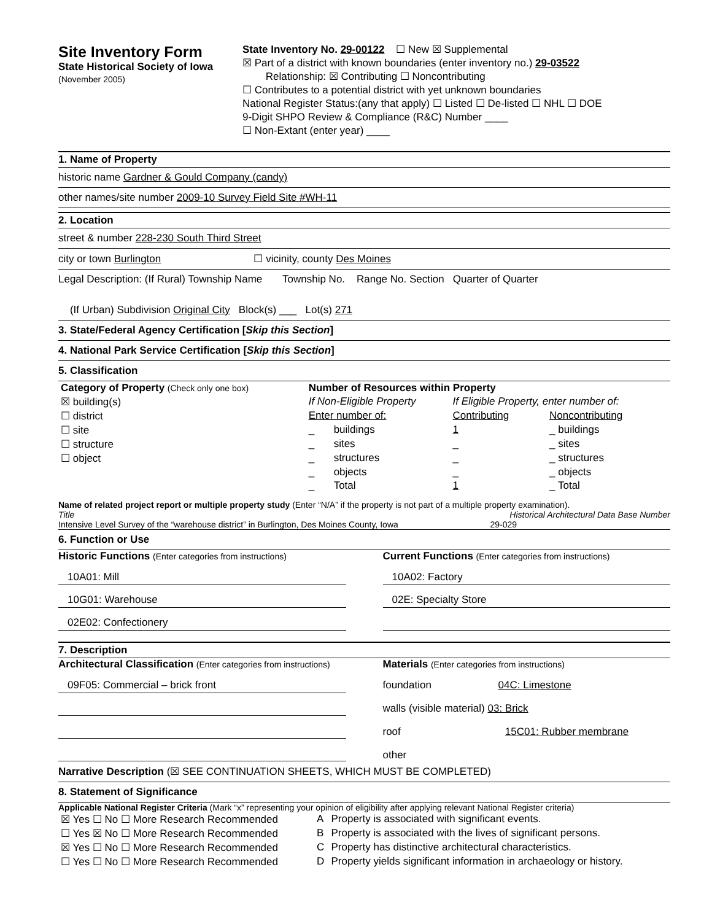Site Inventory Form
State Historical Society of Iowa
(November 2005)
State Inventory No. 29-00122 ☐ New ☒ Supplemental
☒ Part of a district with known boundaries (enter inventory no.) 29-03522
Relationship: ☒ Contributing ☐ Noncontributing
☐ Contributes to a potential district with yet unknown boundaries
National Register Status:(any that apply) ☐ Listed ☐ De-listed ☐ NHL ☐ DOE
9-Digit SHPO Review & Compliance (R&C) Number ____
☐ Non-Extant (enter year) ____
1. Name of Property
historic name Gardner & Gould Company (candy)
other names/site number 2009-10 Survey Field Site #WH-11
2. Location
street & number 228-230 South Third Street
city or town Burlington ☐ vicinity, county Des Moines
Legal Description: (If Rural) Township Name Township No. Range No. Section Quarter of Quarter
(If Urban) Subdivision Original City Block(s) ___ Lot(s) 271
3. State/Federal Agency Certification [Skip this Section]
4. National Park Service Certification [Skip this Section]
5. Classification
| Category of Property (Check only one box) | Number of Resources within Property | | | |
| ☒ building(s) | If Non-Eligible Property | | If Eligible Property, enter number of: | |
| ☐ district | Enter number of: | | Contributing | Noncontributing |
| ☐ site | _ | buildings | 1 | _ buildings |
| ☐ structure | _ | sites | _ | _ sites |
| ☐ object | _ | structures | _ | _ structures |
| | _ | objects | _ | _ objects |
| | _ | Total | 1 | _ Total |
Name of related project report or multiple property study (Enter “N/A” if the property is not part of a multiple property examination).
Title Historical Architectural Data Base Number
Intensive Level Survey of the “warehouse district” in Burlington, Des Moines County, Iowa 29-029
6. Function or Use
Historic Functions (Enter categories from instructions)
10A01: Mill
10G01: Warehouse
02E02: Confectionery
Current Functions (Enter categories from instructions)
10A02: Factory
02E: Specialty Store
7. Description
Architectural Classification (Enter categories from instructions)
09F05: Commercial – brick front
Materials (Enter categories from instructions)
foundation 04C: Limestone
walls (visible material) 03: Brick
roof 15C01: Rubber membrane
other
Narrative Description (☒ SEE CONTINUATION SHEETS, WHICH MUST BE COMPLETED)
8. Statement of Significance
Applicable National Register Criteria (Mark “x” representing your opinion of eligibility after applying relevant National Register criteria)
| ☒ Yes ☐ No ☐ More Research Recommended | A | Property is associated with significant events. |
| ☐ Yes ☒ No ☐ More Research Recommended | B | Property is associated with the lives of significant persons. |
| ☒ Yes ☐ No ☐ More Research Recommended | C | Property has distinctive architectural characteristics. |
| ☐ Yes ☐ No ☐ More Research Recommended | D | Property yields significant information in archaeology or history. |